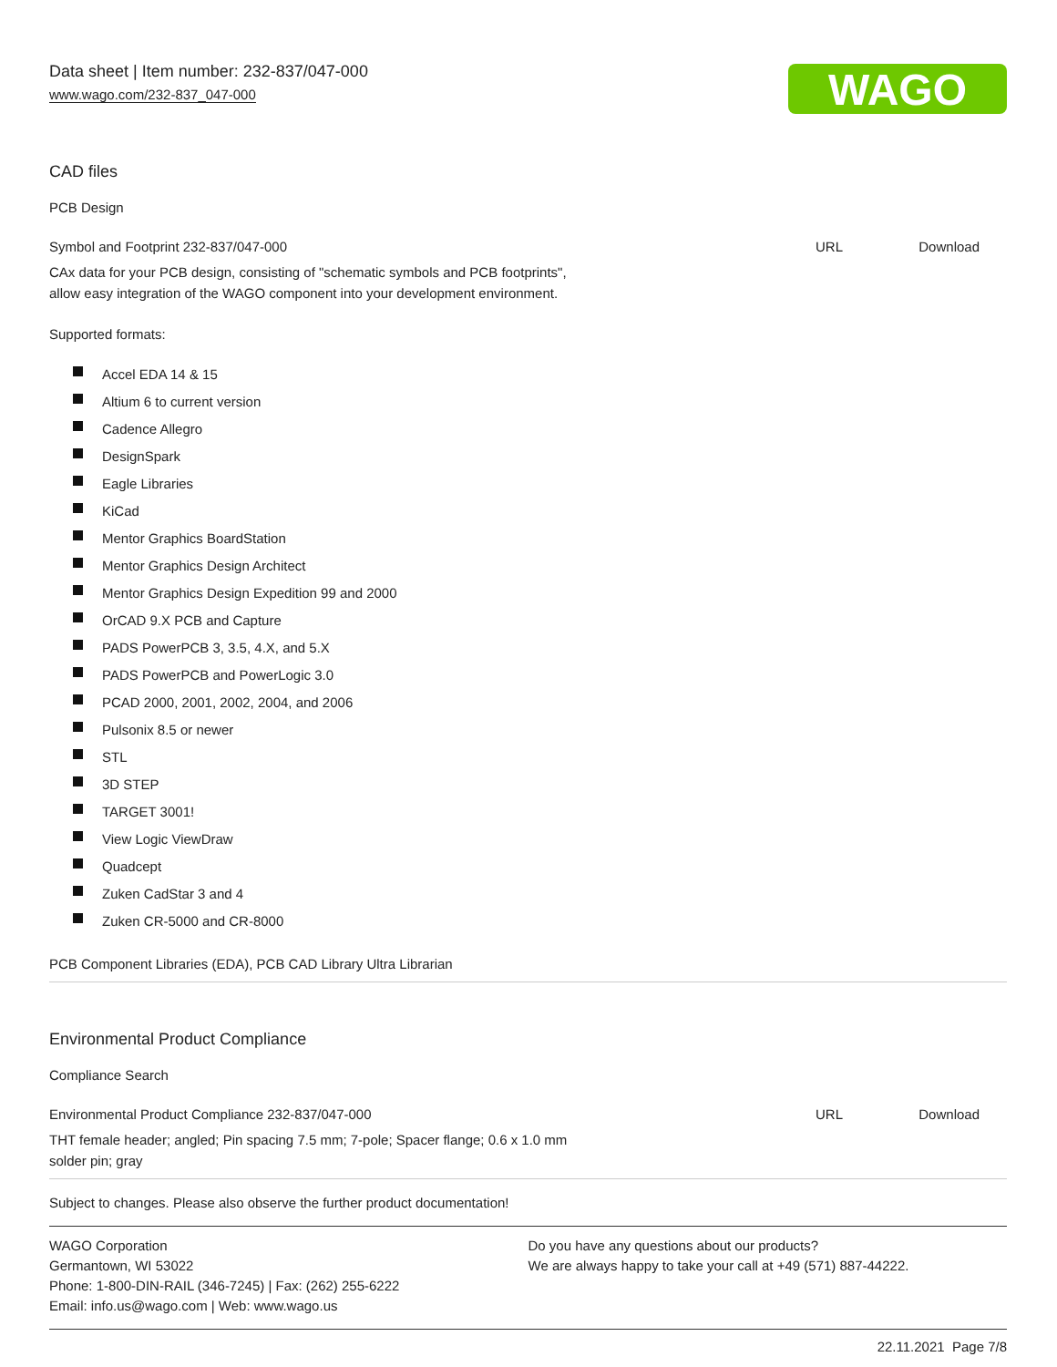Data sheet | Item number: 232-837/047-000
www.wago.com/232-837_047-000
WAGO
CAD files
PCB Design
Symbol and Footprint 232-837/047-000
URL Download
CAx data for your PCB design, consisting of "schematic symbols and PCB footprints",
allow easy integration of the WAGO component into your development environment.
Supported formats:
Accel EDA 14 & 15
Altium 6 to current version
Cadence Allegro
DesignSpark
Eagle Libraries
KiCad
Mentor Graphics BoardStation
Mentor Graphics Design Architect
Mentor Graphics Design Expedition 99 and 2000
OrCAD 9.X PCB and Capture
PADS PowerPCB 3, 3.5, 4.X, and 5.X
PADS PowerPCB and PowerLogic 3.0
PCAD 2000, 2001, 2002, 2004, and 2006
Pulsonix 8.5 or newer
STL
3D STEP
TARGET 3001!
View Logic ViewDraw
Quadcept
Zuken CadStar 3 and 4
Zuken CR-5000 and CR-8000
PCB Component Libraries (EDA), PCB CAD Library Ultra Librarian
Environmental Product Compliance
Compliance Search
Environmental Product Compliance 232-837/047-000
URL Download
THT female header; angled; Pin spacing 7.5 mm; 7-pole; Spacer flange; 0.6 x 1.0 mm
solder pin; gray
Subject to changes. Please also observe the further product documentation!
WAGO Corporation
Germantown, WI 53022
Phone: 1-800-DIN-RAIL (346-7245) | Fax: (262) 255-6222
Email: info.us@wago.com | Web: www.wago.us
Do you have any questions about our products?
We are always happy to take your call at +49 (571) 887-44222.
22.11.2021 Page 7/8